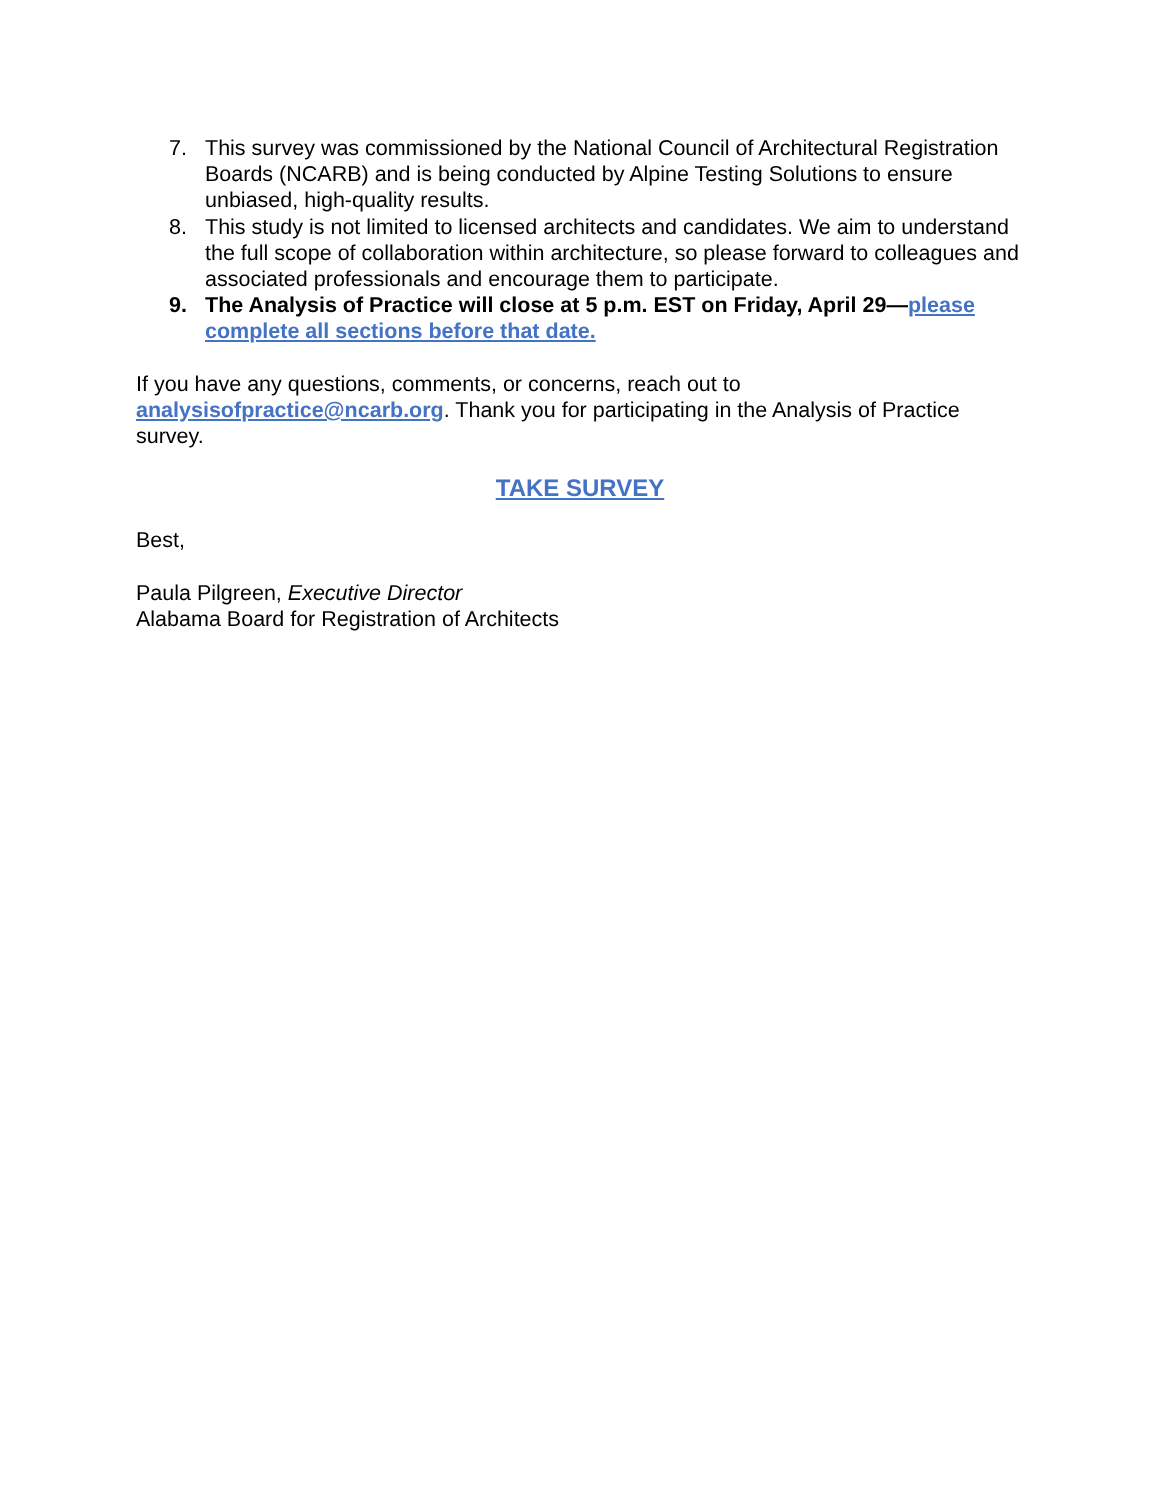7. This survey was commissioned by the National Council of Architectural Registration Boards (NCARB) and is being conducted by Alpine Testing Solutions to ensure unbiased, high-quality results.
8. This study is not limited to licensed architects and candidates. We aim to understand the full scope of collaboration within architecture, so please forward to colleagues and associated professionals and encourage them to participate.
9. The Analysis of Practice will close at 5 p.m. EST on Friday, April 29—please complete all sections before that date.
If you have any questions, comments, or concerns, reach out to analysisofpractice@ncarb.org. Thank you for participating in the Analysis of Practice survey.
TAKE SURVEY
Best,
Paula Pilgreen, Executive Director
Alabama Board for Registration of Architects